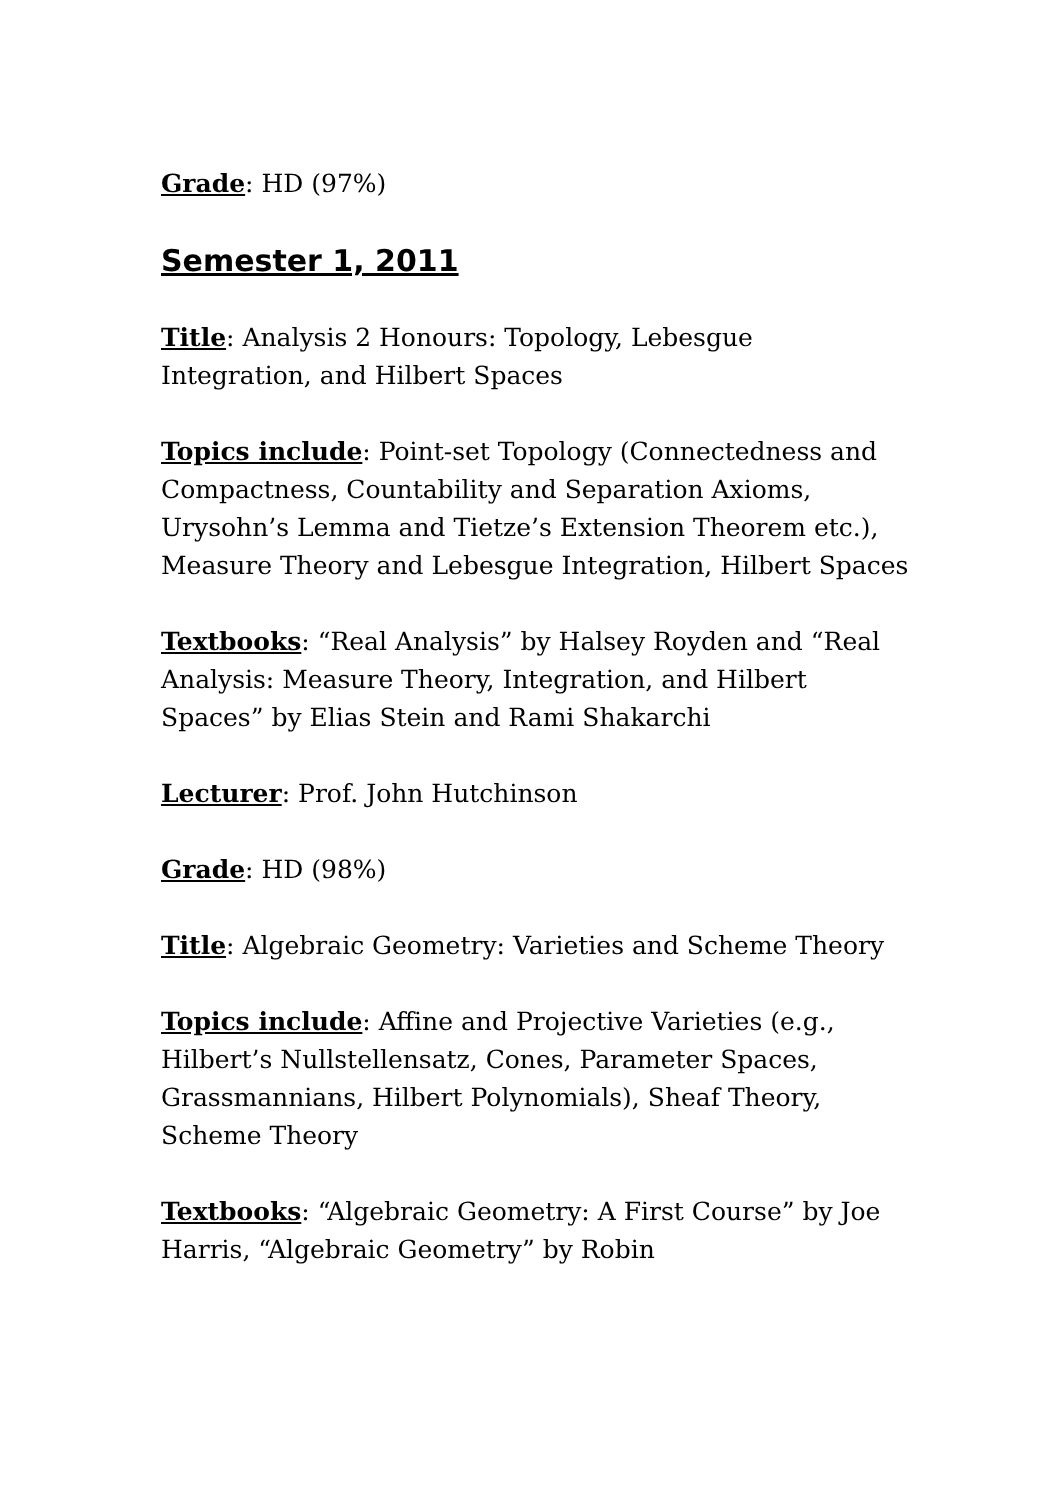Grade: HD (97%)
Semester 1, 2011
Title: Analysis 2 Honours: Topology, Lebesgue Integration, and Hilbert Spaces
Topics include: Point-set Topology (Connectedness and Compactness, Countability and Separation Axioms, Urysohn’s Lemma and Tietze’s Extension Theorem etc.), Measure Theory and Lebesgue Integration, Hilbert Spaces
Textbooks: “Real Analysis” by Halsey Royden and “Real Analysis: Measure Theory, Integration, and Hilbert Spaces” by Elias Stein and Rami Shakarchi
Lecturer: Prof. John Hutchinson
Grade: HD (98%)
Title: Algebraic Geometry: Varieties and Scheme Theory
Topics include: Affine and Projective Varieties (e.g., Hilbert’s Nullstellensatz, Cones, Parameter Spaces, Grassmannians, Hilbert Polynomials), Sheaf Theory, Scheme Theory
Textbooks: “Algebraic Geometry: A First Course” by Joe Harris, “Algebraic Geometry” by Robin